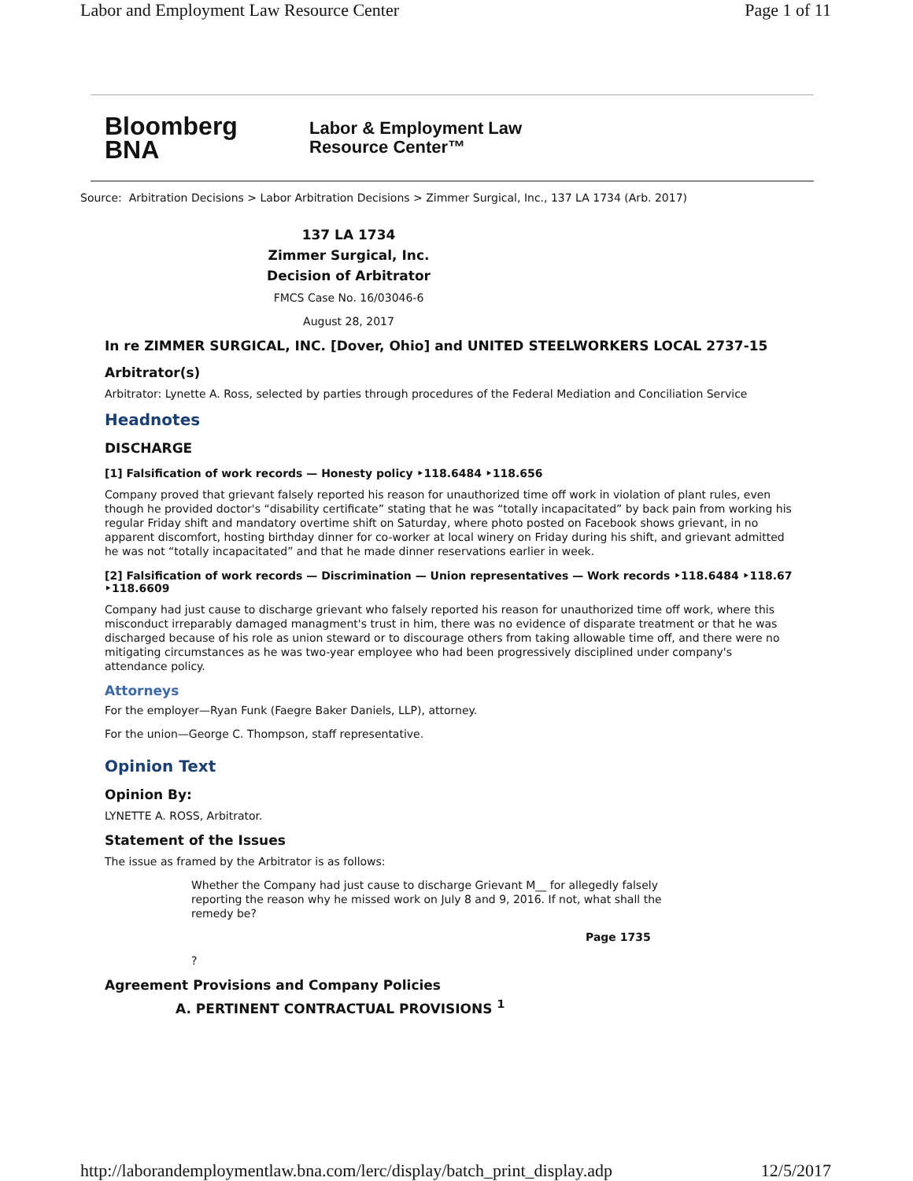Labor and Employment Law Resource Center Page 1 of 11
Bloomberg
BNA
Labor & Employment Law
Resource Center™
Source: Arbitration Decisions > Labor Arbitration Decisions > Zimmer Surgical, Inc., 137 LA 1734 (Arb. 2017)
137 LA 1734
Zimmer Surgical, Inc.
Decision of Arbitrator
FMCS Case No. 16/03046-6
August 28, 2017
In re ZIMMER SURGICAL, INC. [Dover, Ohio] and UNITED STEELWORKERS LOCAL 2737-15
Arbitrator(s)
Arbitrator: Lynette A. Ross, selected by parties through procedures of the Federal Mediation and Conciliation Service
Headnotes
DISCHARGE
[1] Falsification of work records — Honesty policy ‣118.6484 ‣118.656
Company proved that grievant falsely reported his reason for unauthorized time off work in violation of plant rules, even though he provided doctor's “disability certificate” stating that he was “totally incapacitated” by back pain from working his regular Friday shift and mandatory overtime shift on Saturday, where photo posted on Facebook shows grievant, in no apparent discomfort, hosting birthday dinner for co-worker at local winery on Friday during his shift, and grievant admitted he was not “totally incapacitated” and that he made dinner reservations earlier in week.
[2] Falsification of work records — Discrimination — Union representatives — Work records ‣118.6484 ‣118.67 ‣118.6609
Company had just cause to discharge grievant who falsely reported his reason for unauthorized time off work, where this misconduct irreparably damaged managment's trust in him, there was no evidence of disparate treatment or that he was discharged because of his role as union steward or to discourage others from taking allowable time off, and there were no mitigating circumstances as he was two-year employee who had been progressively disciplined under company's attendance policy.
Attorneys
For the employer—Ryan Funk (Faegre Baker Daniels, LLP), attorney.
For the union—George C. Thompson, staff representative.
Opinion Text
Opinion By:
LYNETTE A. ROSS, Arbitrator.
Statement of the Issues
The issue as framed by the Arbitrator is as follows:
Whether the Company had just cause to discharge Grievant M__ for allegedly falsely reporting the reason why he missed work on July 8 and 9, 2016. If not, what shall the remedy be?
Page 1735
?
Agreement Provisions and Company Policies
A. PERTINENT CONTRACTUAL PROVISIONS <sup>1</sup>
http://laborandemploymentlaw.bna.com/lerc/display/batch_print_display.adp 12/5/2017